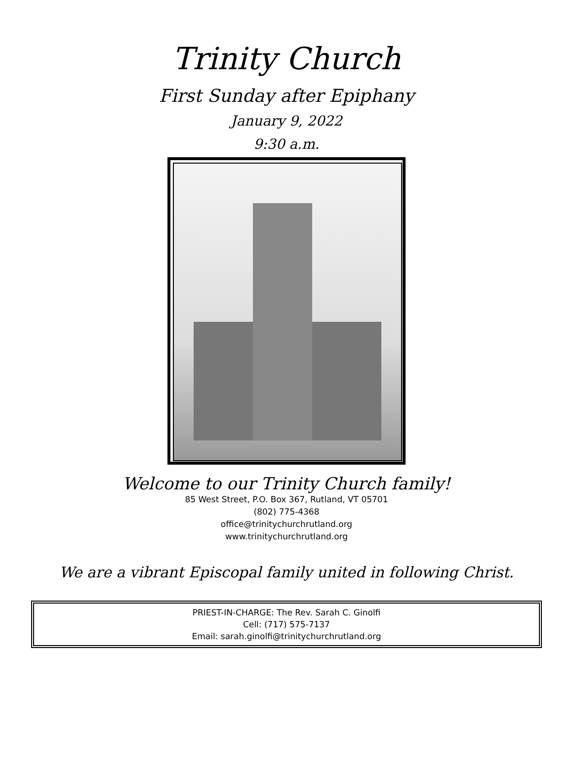Trinity Church
First Sunday after Epiphany
January 9, 2022
9:30 a.m.
Welcome to our Trinity Church family!
85 West Street, P.O. Box 367, Rutland, VT 05701
(802) 775-4368
office@trinitychurchrutland.org
www.trinitychurchrutland.org
We are a vibrant Episcopal family united in following Christ.
PRIEST-IN-CHARGE: The Rev. Sarah C. Ginolfi
Cell: (717) 575-7137
Email: sarah.ginolfi@trinitychurchrutland.org